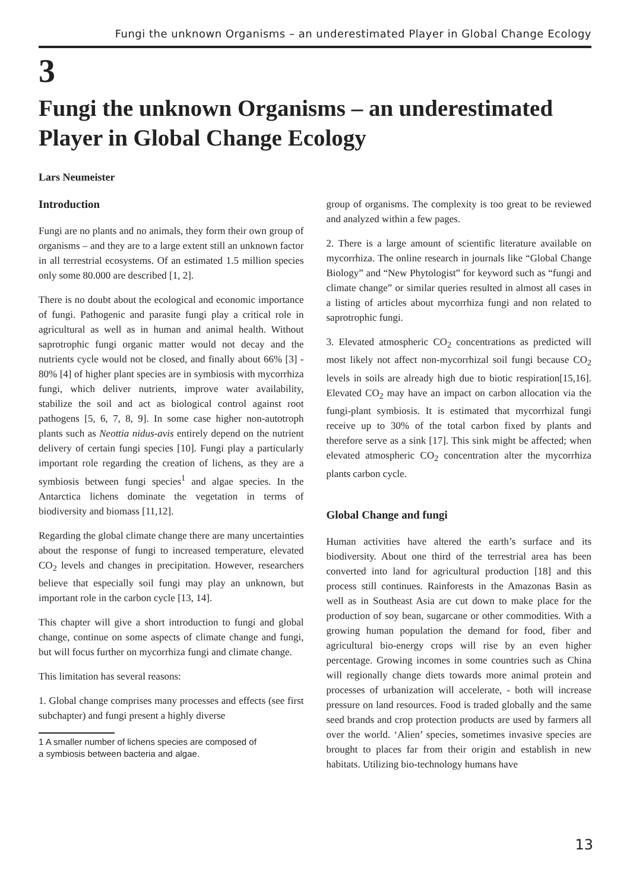Fungi the unknown Organisms – an underestimated Player in Global Change Ecology
3
Fungi the unknown Organisms – an underestimated Player in Global Change Ecology
Lars Neumeister
Introduction
Fungi are no plants and no animals, they form their own group of organisms – and they are to a large extent still an unknown factor in all terrestrial ecosystems. Of an estimated 1.5 million species only some 80.000 are described [1, 2].
There is no doubt about the ecological and economic importance of fungi. Pathogenic and parasite fungi play a critical role in agricultural as well as in human and animal health. Without saprotrophic fungi organic matter would not decay and the nutrients cycle would not be closed, and finally about 66% [3] - 80% [4] of higher plant species are in symbiosis with mycorrhiza fungi, which deliver nutrients, improve water availability, stabilize the soil and act as biological control against root pathogens [5, 6, 7, 8, 9]. In some case higher non-autotroph plants such as Neottia nidus-avis entirely depend on the nutrient delivery of certain fungi species [10]. Fungi play a particularly important role regarding the creation of lichens, as they are a symbiosis between fungi species<sup>1</sup> and algae species. In the Antarctica lichens dominate the vegetation in terms of biodiversity and biomass [11,12].
Regarding the global climate change there are many uncertainties about the response of fungi to increased temperature, elevated CO<sub>2</sub> levels and changes in precipitation. However, researchers believe that especially soil fungi may play an unknown, but important role in the carbon cycle [13, 14].
This chapter will give a short introduction to fungi and global change, continue on some aspects of climate change and fungi, but will focus further on mycorrhiza fungi and climate change.
This limitation has several reasons:
1. Global change comprises many processes and effects (see first subchapter) and fungi present a highly diverse
1 A smaller number of lichens species are composed of
a symbiosis between bacteria and algae.
group of organisms. The complexity is too great to be reviewed and analyzed within a few pages.
2. There is a large amount of scientific literature available on mycorrhiza. The online research in journals like “Global Change Biology” and “New Phytologist” for keyword such as “fungi and climate change” or similar queries resulted in almost all cases in a listing of articles about mycorrhiza fungi and non related to saprotrophic fungi.
3. Elevated atmospheric CO<sub>2</sub> concentrations as predicted will most likely not affect non-mycorrhizal soil fungi because CO<sub>2</sub> levels in soils are already high due to biotic respiration[15,16]. Elevated CO<sub>2</sub> may have an impact on carbon allocation via the fungi-plant symbiosis. It is estimated that mycorrhizal fungi receive up to 30% of the total carbon fixed by plants and therefore serve as a sink [17]. This sink might be affected; when elevated atmospheric CO<sub>2</sub> concentration alter the mycorrhiza plants carbon cycle.
Global Change and fungi
Human activities have altered the earth’s surface and its biodiversity. About one third of the terrestrial area has been converted into land for agricultural production [18] and this process still continues. Rainforests in the Amazonas Basin as well as in Southeast Asia are cut down to make place for the production of soy bean, sugarcane or other commodities. With a growing human population the demand for food, fiber and agricultural bio-energy crops will rise by an even higher percentage. Growing incomes in some countries such as China will regionally change diets towards more animal protein and processes of urbanization will accelerate, - both will increase pressure on land resources. Food is traded globally and the same seed brands and crop protection products are used by farmers all over the world. ‘Alien’ species, sometimes invasive species are brought to places far from their origin and establish in new habitats. Utilizing bio-technology humans have
13